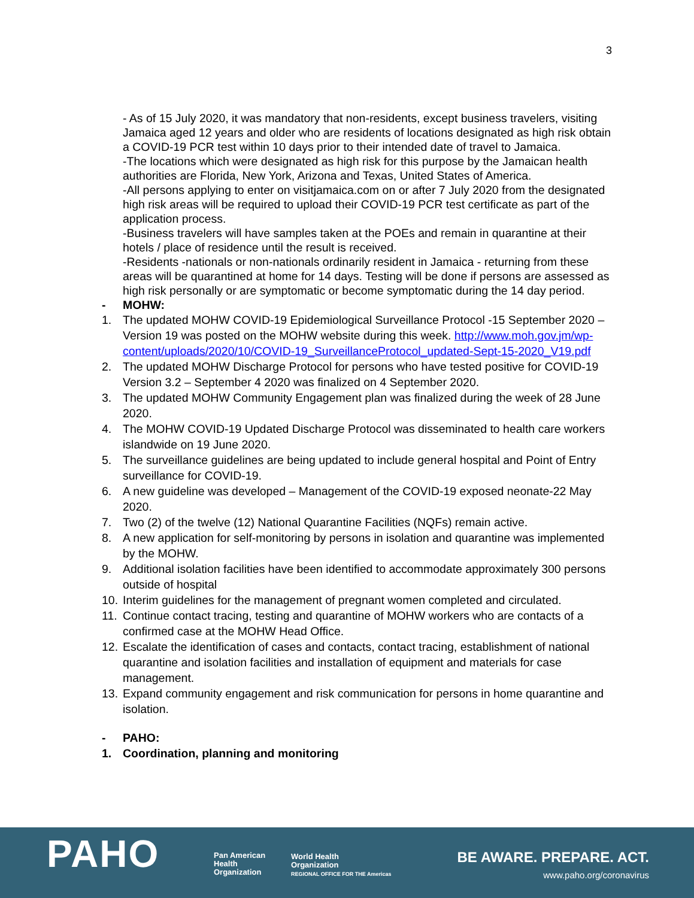3
- As of 15 July 2020, it was mandatory that non-residents, except business travelers, visiting Jamaica aged 12 years and older who are residents of locations designated as high risk obtain a COVID-19 PCR test within 10 days prior to their intended date of travel to Jamaica.
-The locations which were designated as high risk for this purpose by the Jamaican health authorities are Florida, New York, Arizona and Texas, United States of America.
-All persons applying to enter on visitjamaica.com on or after 7 July 2020 from the designated high risk areas will be required to upload their COVID-19 PCR test certificate as part of the application process.
-Business travelers will have samples taken at the POEs and remain in quarantine at their hotels / place of residence until the result is received.
-Residents -nationals or non-nationals ordinarily resident in Jamaica - returning from these areas will be quarantined at home for 14 days. Testing will be done if persons are assessed as high risk personally or are symptomatic or become symptomatic during the 14 day period.
- MOHW:
1. The updated MOHW COVID-19 Epidemiological Surveillance Protocol -15 September 2020 – Version 19 was posted on the MOHW website during this week. http://www.moh.gov.jm/wp-content/uploads/2020/10/COVID-19_SurveillanceProtocol_updated-Sept-15-2020_V19.pdf
2. The updated MOHW Discharge Protocol for persons who have tested positive for COVID-19 Version 3.2 – September 4 2020 was finalized on 4 September 2020.
3. The updated MOHW Community Engagement plan was finalized during the week of 28 June 2020.
4. The MOHW COVID-19 Updated Discharge Protocol was disseminated to health care workers islandwide on 19 June 2020.
5. The surveillance guidelines are being updated to include general hospital and Point of Entry surveillance for COVID-19.
6. A new guideline was developed – Management of the COVID-19 exposed neonate-22 May 2020.
7. Two (2) of the twelve (12) National Quarantine Facilities (NQFs) remain active.
8. A new application for self-monitoring by persons in isolation and quarantine was implemented by the MOHW.
9. Additional isolation facilities have been identified to accommodate approximately 300 persons outside of hospital
10.
Interim guidelines for the management of pregnant women completed and circulated.
11.
Continue contact tracing, testing and quarantine of MOHW workers who are contacts of a confirmed case at the MOHW Head Office.
12.
Escalate the identification of cases and contacts, contact tracing, establishment of national quarantine and isolation facilities and installation of equipment and materials for case management.
13.
Expand community engagement and risk communication for persons in home quarantine and isolation.
- PAHO:
1. Coordination, planning and monitoring
PAHO
Pan American
Health
Organization
World Health
Organization
REGIONAL OFFICE FOR THE Americas
BE AWARE. PREPARE. ACT.
www.paho.org/coronavirus